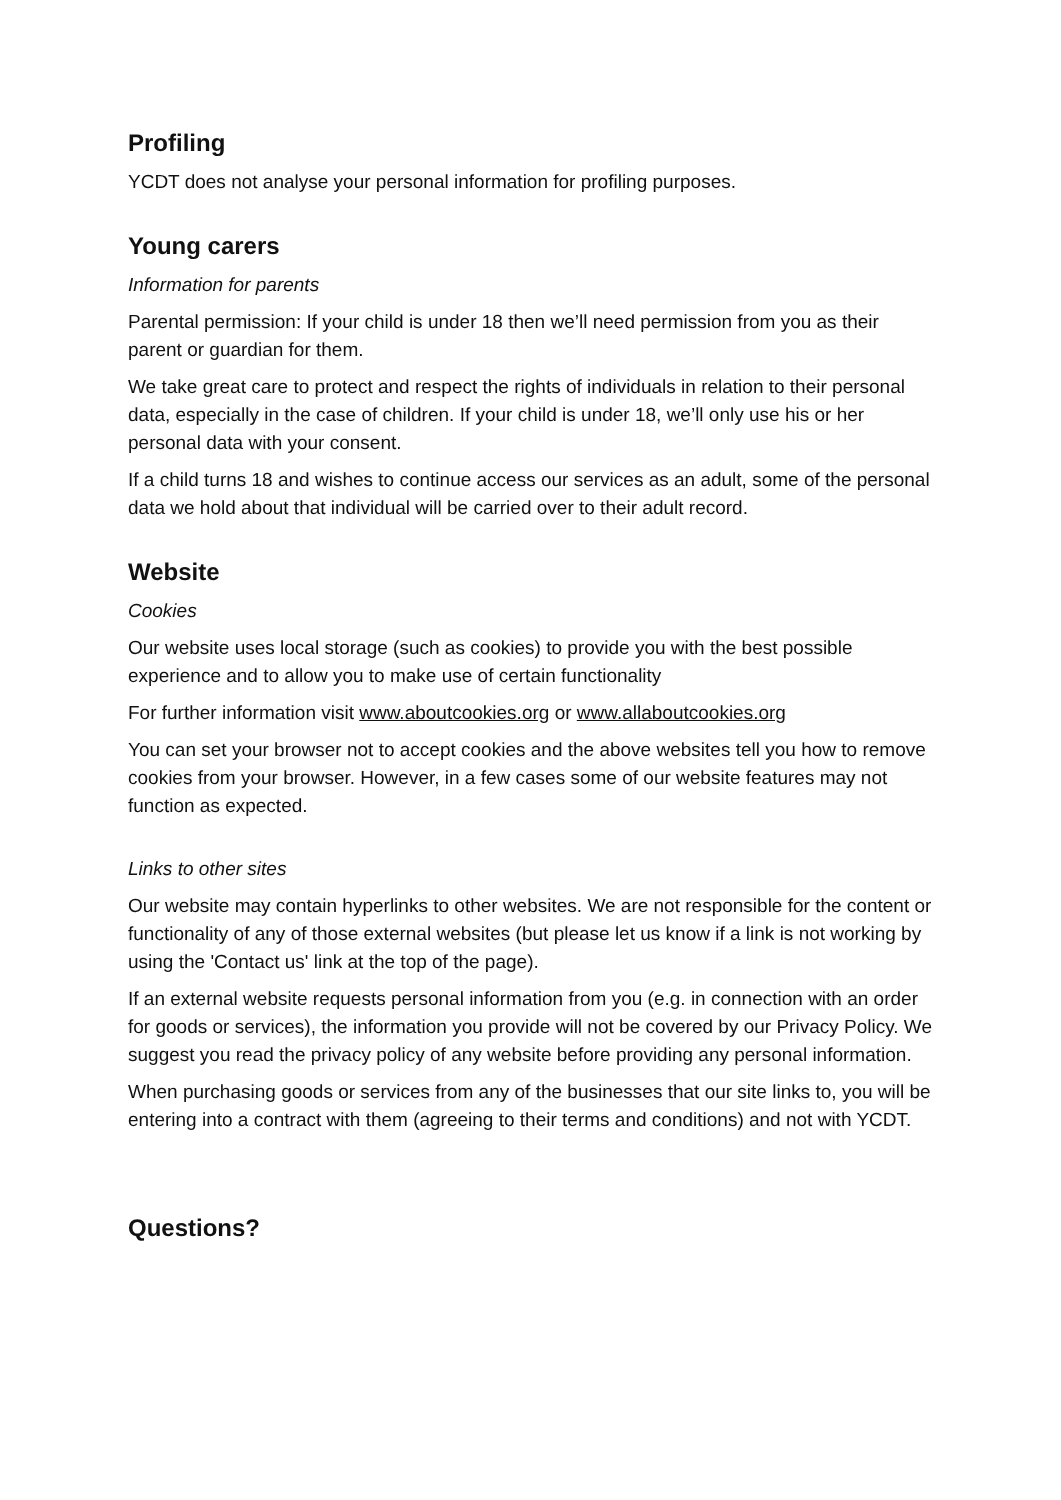Profiling
YCDT does not analyse your personal information for profiling purposes.
Young carers
Information for parents
Parental permission: If your child is under 18 then we’ll need permission from you as their parent or guardian for them.
We take great care to protect and respect the rights of individuals in relation to their personal data, especially in the case of children. If your child is under 18, we’ll only use his or her personal data with your consent.
If a child turns 18 and wishes to continue access our services as an adult, some of the personal data we hold about that individual will be carried over to their adult record.
Website
Cookies
Our website uses local storage (such as cookies) to provide you with the best possible experience and to allow you to make use of certain functionality
For further information visit www.aboutcookies.org or www.allaboutcookies.org
You can set your browser not to accept cookies and the above websites tell you how to remove cookies from your browser. However, in a few cases some of our website features may not function as expected.
Links to other sites
Our website may contain hyperlinks to other websites. We are not responsible for the content or functionality of any of those external websites (but please let us know if a link is not working by using the 'Contact us' link at the top of the page).
If an external website requests personal information from you (e.g. in connection with an order for goods or services), the information you provide will not be covered by our Privacy Policy. We suggest you read the privacy policy of any website before providing any personal information.
When purchasing goods or services from any of the businesses that our site links to, you will be entering into a contract with them (agreeing to their terms and conditions) and not with YCDT.
Questions?